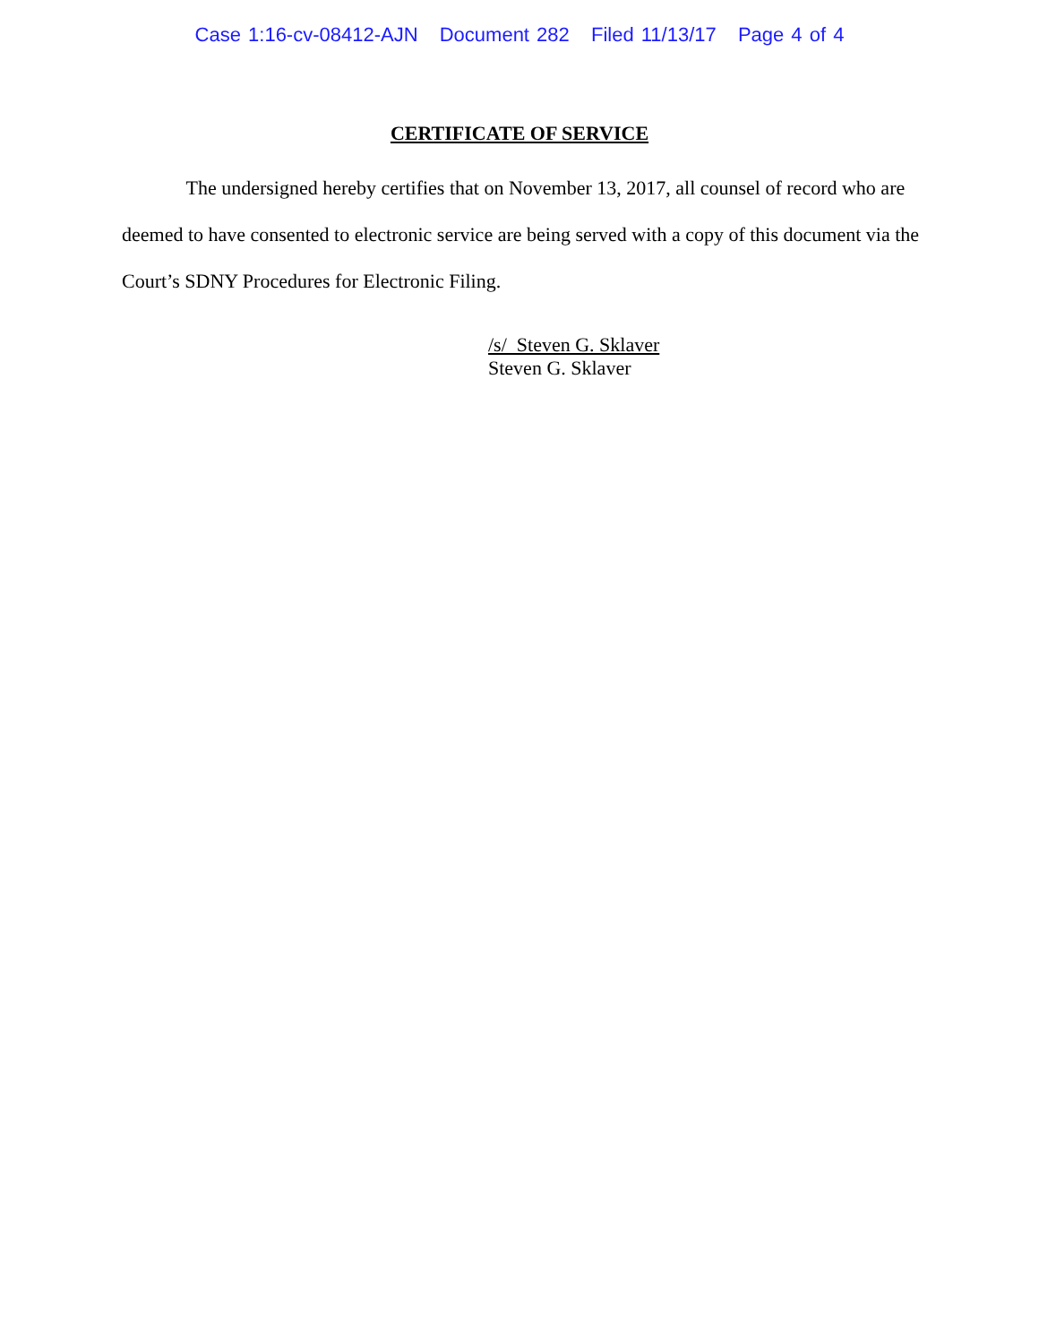Case 1:16-cv-08412-AJN Document 282 Filed 11/13/17 Page 4 of 4
CERTIFICATE OF SERVICE
The undersigned hereby certifies that on November 13, 2017, all counsel of record who are deemed to have consented to electronic service are being served with a copy of this document via the Court’s SDNY Procedures for Electronic Filing.
/s/ Steven G. Sklaver
Steven G. Sklaver